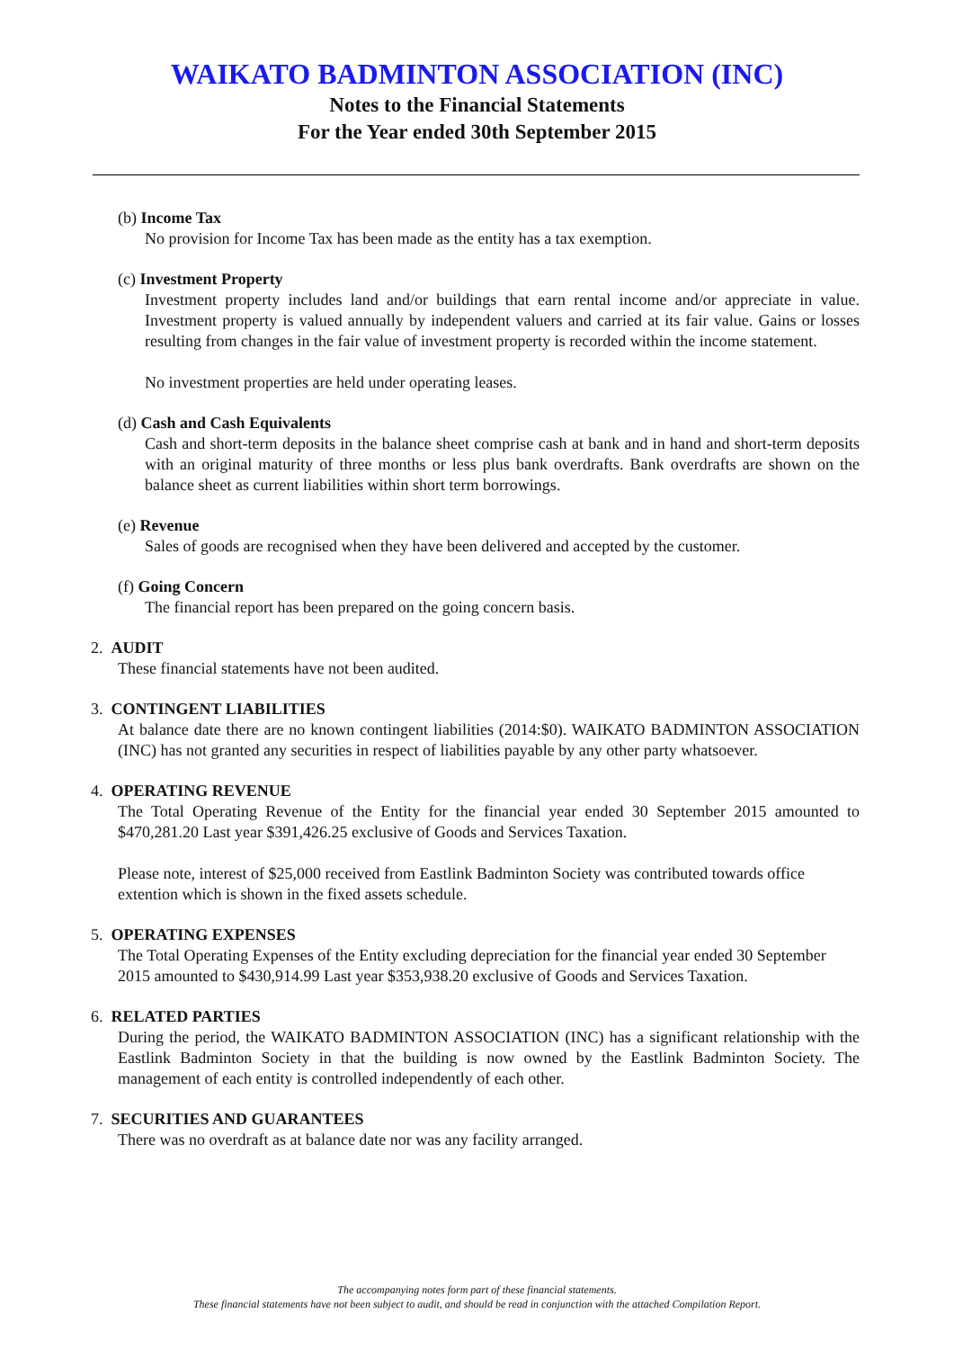WAIKATO BADMINTON ASSOCIATION (INC)
Notes to the Financial Statements
For the Year ended 30th September 2015
(b) Income Tax
No provision for Income Tax has been made as the entity has a tax exemption.
(c) Investment Property
Investment property includes land and/or buildings that earn rental income and/or appreciate in value. Investment property is valued annually by independent valuers and carried at its fair value. Gains or losses resulting from changes in the fair value of investment property is recorded within the income statement.
No investment properties are held under operating leases.
(d) Cash and Cash Equivalents
Cash and short-term deposits in the balance sheet comprise cash at bank and in hand and short-term deposits with an original maturity of three months or less plus bank overdrafts. Bank overdrafts are shown on the balance sheet as current liabilities within short term borrowings.
(e) Revenue
Sales of goods are recognised when they have been delivered and accepted by the customer.
(f) Going Concern
The financial report has been prepared on the going concern basis.
2. AUDIT
These financial statements have not been audited.
3. CONTINGENT LIABILITIES
At balance date there are no known contingent liabilities (2014:$0). WAIKATO BADMINTON ASSOCIATION (INC) has not granted any securities in respect of liabilities payable by any other party whatsoever.
4. OPERATING REVENUE
The Total Operating Revenue of the Entity for the financial year ended 30 September 2015 amounted to $470,281.20 Last year $391,426.25 exclusive of Goods and Services Taxation.
Please note, interest of $25,000 received from Eastlink Badminton Society was contributed towards office extention which is shown in the fixed assets schedule.
5. OPERATING EXPENSES
The Total Operating Expenses of the Entity excluding depreciation for the financial year ended 30 September 2015 amounted to $430,914.99 Last year $353,938.20 exclusive of Goods and Services Taxation.
6. RELATED PARTIES
During the period, the WAIKATO BADMINTON ASSOCIATION (INC) has a significant relationship with the Eastlink Badminton Society in that the building is now owned by the Eastlink Badminton Society. The management of each entity is controlled independently of each other.
7. SECURITIES AND GUARANTEES
There was no overdraft as at balance date nor was any facility arranged.
The accompanying notes form part of these financial statements.
These financial statements have not been subject to audit, and should be read in conjunction with the attached Compilation Report.